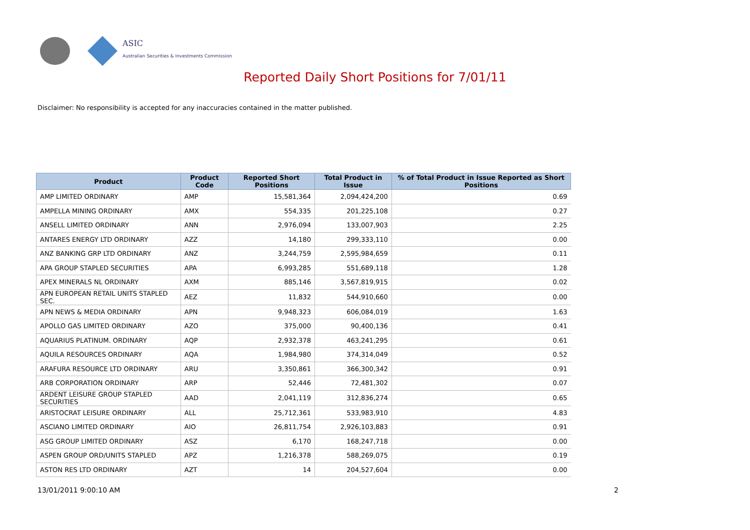ASIC
Australian Securities & Investments Commission
Reported Daily Short Positions for 7/01/11
Disclaimer: No responsibility is accepted for any inaccuracies contained in the matter published.
| Product | Product Code | Reported Short Positions | Total Product in Issue | % of Total Product in Issue Reported as Short Positions |
| --- | --- | --- | --- | --- |
| AMP LIMITED ORDINARY | AMP | 15,581,364 | 2,094,424,200 | 0.69 |
| AMPELLA MINING ORDINARY | AMX | 554,335 | 201,225,108 | 0.27 |
| ANSELL LIMITED ORDINARY | ANN | 2,976,094 | 133,007,903 | 2.25 |
| ANTARES ENERGY LTD ORDINARY | AZZ | 14,180 | 299,333,110 | 0.00 |
| ANZ BANKING GRP LTD ORDINARY | ANZ | 3,244,759 | 2,595,984,659 | 0.11 |
| APA GROUP STAPLED SECURITIES | APA | 6,993,285 | 551,689,118 | 1.28 |
| APEX MINERALS NL ORDINARY | AXM | 885,146 | 3,567,819,915 | 0.02 |
| APN EUROPEAN RETAIL UNITS STAPLED SEC. | AEZ | 11,832 | 544,910,660 | 0.00 |
| APN NEWS & MEDIA ORDINARY | APN | 9,948,323 | 606,084,019 | 1.63 |
| APOLLO GAS LIMITED ORDINARY | AZO | 375,000 | 90,400,136 | 0.41 |
| AQUARIUS PLATINUM. ORDINARY | AQP | 2,932,378 | 463,241,295 | 0.61 |
| AQUILA RESOURCES ORDINARY | AQA | 1,984,980 | 374,314,049 | 0.52 |
| ARAFURA RESOURCE LTD ORDINARY | ARU | 3,350,861 | 366,300,342 | 0.91 |
| ARB CORPORATION ORDINARY | ARP | 52,446 | 72,481,302 | 0.07 |
| ARDENT LEISURE GROUP STAPLED SECURITIES | AAD | 2,041,119 | 312,836,274 | 0.65 |
| ARISTOCRAT LEISURE ORDINARY | ALL | 25,712,361 | 533,983,910 | 4.83 |
| ASCIANO LIMITED ORDINARY | AIO | 26,811,754 | 2,926,103,883 | 0.91 |
| ASG GROUP LIMITED ORDINARY | ASZ | 6,170 | 168,247,718 | 0.00 |
| ASPEN GROUP ORD/UNITS STAPLED | APZ | 1,216,378 | 588,269,075 | 0.19 |
| ASTON RES LTD ORDINARY | AZT | 14 | 204,527,604 | 0.00 |
13/01/2011 9:00:10 AM 2